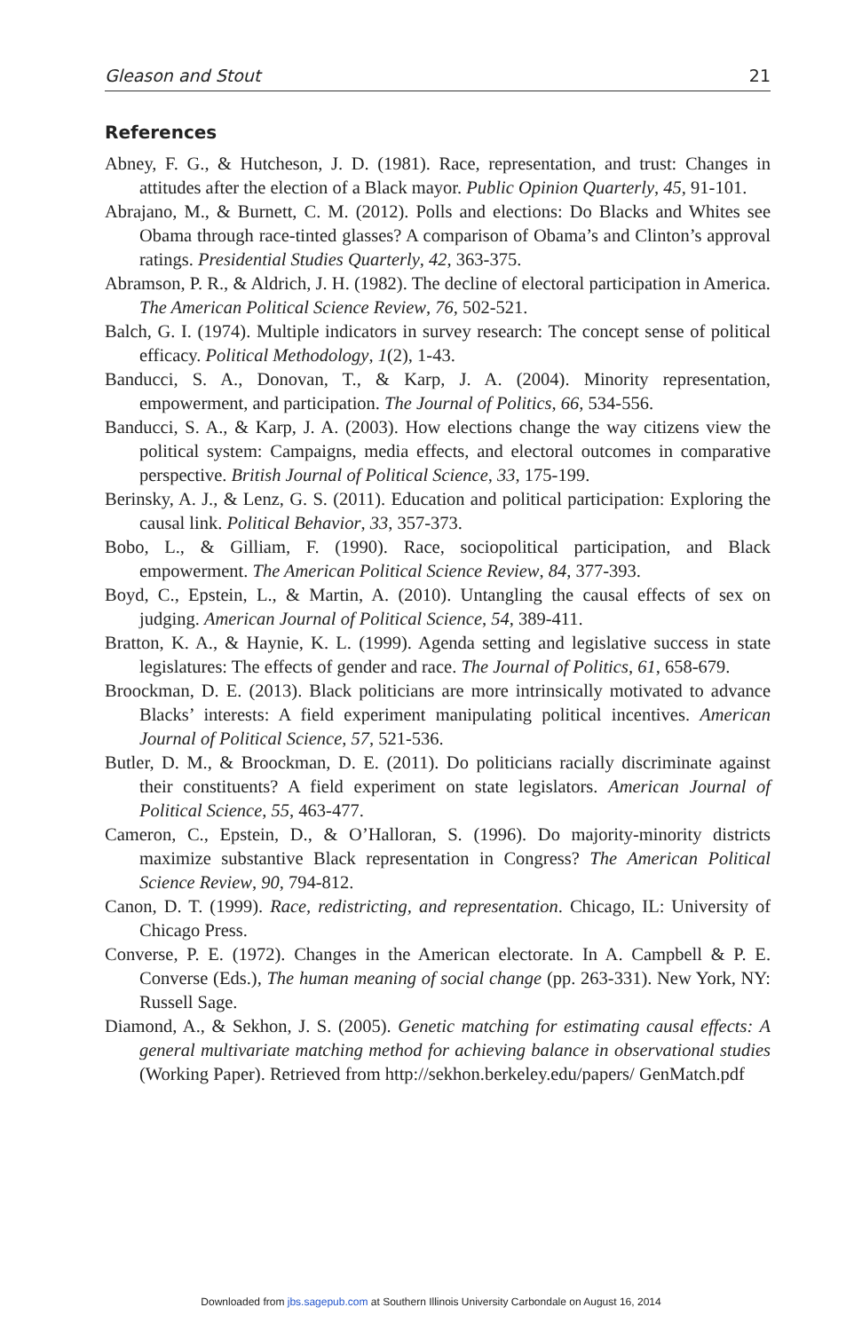Gleason and Stout 21
References
Abney, F. G., & Hutcheson, J. D. (1981). Race, representation, and trust: Changes in attitudes after the election of a Black mayor. Public Opinion Quarterly, 45, 91-101.
Abrajano, M., & Burnett, C. M. (2012). Polls and elections: Do Blacks and Whites see Obama through race-tinted glasses? A comparison of Obama’s and Clinton’s approval ratings. Presidential Studies Quarterly, 42, 363-375.
Abramson, P. R., & Aldrich, J. H. (1982). The decline of electoral participation in America. The American Political Science Review, 76, 502-521.
Balch, G. I. (1974). Multiple indicators in survey research: The concept sense of political efficacy. Political Methodology, 1(2), 1-43.
Banducci, S. A., Donovan, T., & Karp, J. A. (2004). Minority representation, empowerment, and participation. The Journal of Politics, 66, 534-556.
Banducci, S. A., & Karp, J. A. (2003). How elections change the way citizens view the political system: Campaigns, media effects, and electoral outcomes in comparative perspective. British Journal of Political Science, 33, 175-199.
Berinsky, A. J., & Lenz, G. S. (2011). Education and political participation: Exploring the causal link. Political Behavior, 33, 357-373.
Bobo, L., & Gilliam, F. (1990). Race, sociopolitical participation, and Black empowerment. The American Political Science Review, 84, 377-393.
Boyd, C., Epstein, L., & Martin, A. (2010). Untangling the causal effects of sex on judging. American Journal of Political Science, 54, 389-411.
Bratton, K. A., & Haynie, K. L. (1999). Agenda setting and legislative success in state legislatures: The effects of gender and race. The Journal of Politics, 61, 658-679.
Broockman, D. E. (2013). Black politicians are more intrinsically motivated to advance Blacks’ interests: A field experiment manipulating political incentives. American Journal of Political Science, 57, 521-536.
Butler, D. M., & Broockman, D. E. (2011). Do politicians racially discriminate against their constituents? A field experiment on state legislators. American Journal of Political Science, 55, 463-477.
Cameron, C., Epstein, D., & O’Halloran, S. (1996). Do majority-minority districts maximize substantive Black representation in Congress? The American Political Science Review, 90, 794-812.
Canon, D. T. (1999). Race, redistricting, and representation. Chicago, IL: University of Chicago Press.
Converse, P. E. (1972). Changes in the American electorate. In A. Campbell & P. E. Converse (Eds.), The human meaning of social change (pp. 263-331). New York, NY: Russell Sage.
Diamond, A., & Sekhon, J. S. (2005). Genetic matching for estimating causal effects: A general multivariate matching method for achieving balance in observational studies (Working Paper). Retrieved from http://sekhon.berkeley.edu/papers/ GenMatch.pdf
Downloaded from jbs.sagepub.com at Southern Illinois University Carbondale on August 16, 2014